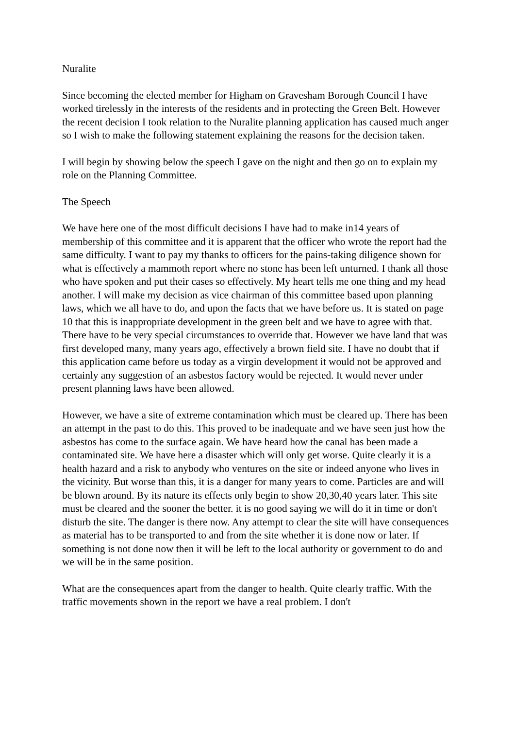Nuralite
Since becoming the elected member for Higham on Gravesham Borough Council I have worked tirelessly in the interests of the residents and in protecting the Green Belt. However the recent decision I took relation to the Nuralite planning application has caused much anger so I wish to make the following statement explaining the reasons for the decision taken.
I will begin by showing below the speech I gave on the night and then go on to explain my role on the Planning Committee.
The Speech
We have here one of the most difficult decisions I have had to make in14 years of membership of this committee and it is apparent that the officer who wrote the report had the same difficulty. I want to pay my thanks to officers for the pains-taking diligence shown for what is effectively a mammoth report where no stone has been left unturned. I thank all those who have spoken and put their cases so effectively. My heart tells me one thing and my head another. I will make my decision as vice chairman of this committee based upon planning laws, which we all have to do, and upon the facts that we have before us. It is stated on page 10 that this is inappropriate development in the green belt and we have to agree with that. There have to be very special circumstances to override that. However we have land that was first developed many, many years ago, effectively a brown field site. I have no doubt that if this application came before us today as a virgin development it would not be approved and certainly any suggestion of an asbestos factory would be rejected. It would never under present planning laws have been allowed.
However, we have a site of extreme contamination which must be cleared up. There has been an attempt in the past to do this. This proved to be inadequate and we have seen just how the asbestos has come to the surface again. We have heard how the canal has been made a contaminated site. We have here a disaster which will only get worse. Quite clearly it is a health hazard and a risk to anybody who ventures on the site or indeed anyone who lives in the vicinity. But worse than this, it is a danger for many years to come. Particles are and will be blown around. By its nature its effects only begin to show 20,30,40 years later. This site must be cleared and the sooner the better. it is no good saying we will do it in time or don't disturb the site. The danger is there now. Any attempt to clear the site will have consequences as material has to be transported to and from the site whether it is done now or later. If something is not done now then it will be left to the local authority or government to do and we will be in the same position.
What are the consequences apart from the danger to health. Quite clearly traffic. With the traffic movements shown in the report we have a real problem. I don't